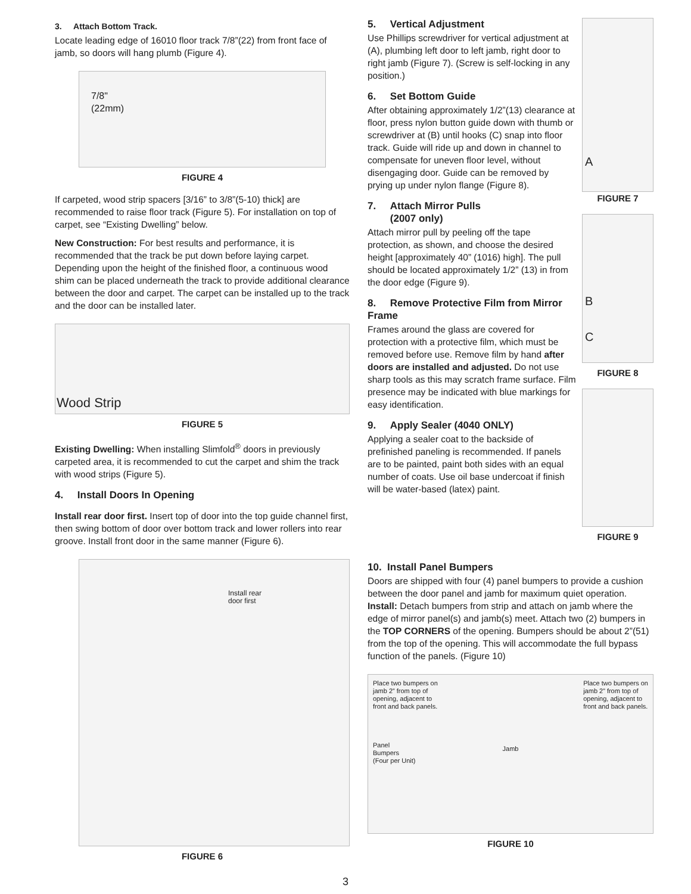3. Attach Bottom Track.
Locate leading edge of 16010 floor track 7/8”(22) from front face of jamb, so doors will hang plumb (Figure 4).
7/8"
(22mm)
FIGURE 4
If carpeted, wood strip spacers [3/16” to 3/8”(5-10) thick] are recommended to raise floor track (Figure 5). For installation on top of carpet, see “Existing Dwelling” below.
New Construction: For best results and performance, it is recommended that the track be put down before laying carpet. Depending upon the height of the finished floor, a continuous wood shim can be placed underneath the track to provide additional clearance between the door and carpet. The carpet can be installed up to the track and the door can be installed later.
Wood Strip
FIGURE 5
Existing Dwelling: When installing Slimfold<sup>®</sup> doors in previously carpeted area, it is recommended to cut the carpet and shim the track with wood strips (Figure 5).
4. Install Doors In Opening
Install rear door first. Insert top of door into the top guide channel first, then swing bottom of door over bottom track and lower rollers into rear groove. Install front door in the same manner (Figure 6).
Install rear
door first
FIGURE 6
5. Vertical Adjustment
Use Phillips screwdriver for vertical adjustment at (A), plumbing left door to left jamb, right door to right jamb (Figure 7). (Screw is self-locking in any position.)
6. Set Bottom Guide
After obtaining approximately 1/2”(13) clearance at floor, press nylon button guide down with thumb or screwdriver at (B) until hooks (C) snap into floor track. Guide will ride up and down in channel to compensate for uneven floor level, without disengaging door. Guide can be removed by prying up under nylon flange (Figure 8).
7. Attach Mirror Pulls
(2007 only)
Attach mirror pull by peeling off the tape protection, as shown, and choose the desired height [approximately 40” (1016) high]. The pull should be located approximately 1/2” (13) in from the door edge (Figure 9).
8. Remove Protective Film from Mirror Frame
Frames around the glass are covered for protection with a protective film, which must be removed before use. Remove film by hand after doors are installed and adjusted. Do not use sharp tools as this may scratch frame surface. Film presence may be indicated with blue markings for easy identification.
9. Apply Sealer (4040 ONLY)
Applying a sealer coat to the backside of prefinished paneling is recommended. If panels are to be painted, paint both sides with an equal number of coats. Use oil base undercoat if finish will be water-based (latex) paint.
A
FIGURE 7
B
C
FIGURE 8
FIGURE 9
10. Install Panel Bumpers
Doors are shipped with four (4) panel bumpers to provide a cushion between the door panel and jamb for maximum quiet operation. Install: Detach bumpers from strip and attach on jamb where the edge of mirror panel(s) and jamb(s) meet. Attach two (2) bumpers in the TOP CORNERS of the opening. Bumpers should be about 2”(51) from the top of the opening. This will accommodate the full bypass function of the panels. (Figure 10)
Place two bumpers on
jamb 2” from top of
opening, adjacent to
front and back panels.
Panel
Bumpers
(Four per Unit)
Jamb
Place two bumpers on
jamb 2” from top of
opening, adjacent to
front and back panels.
FIGURE 10
3